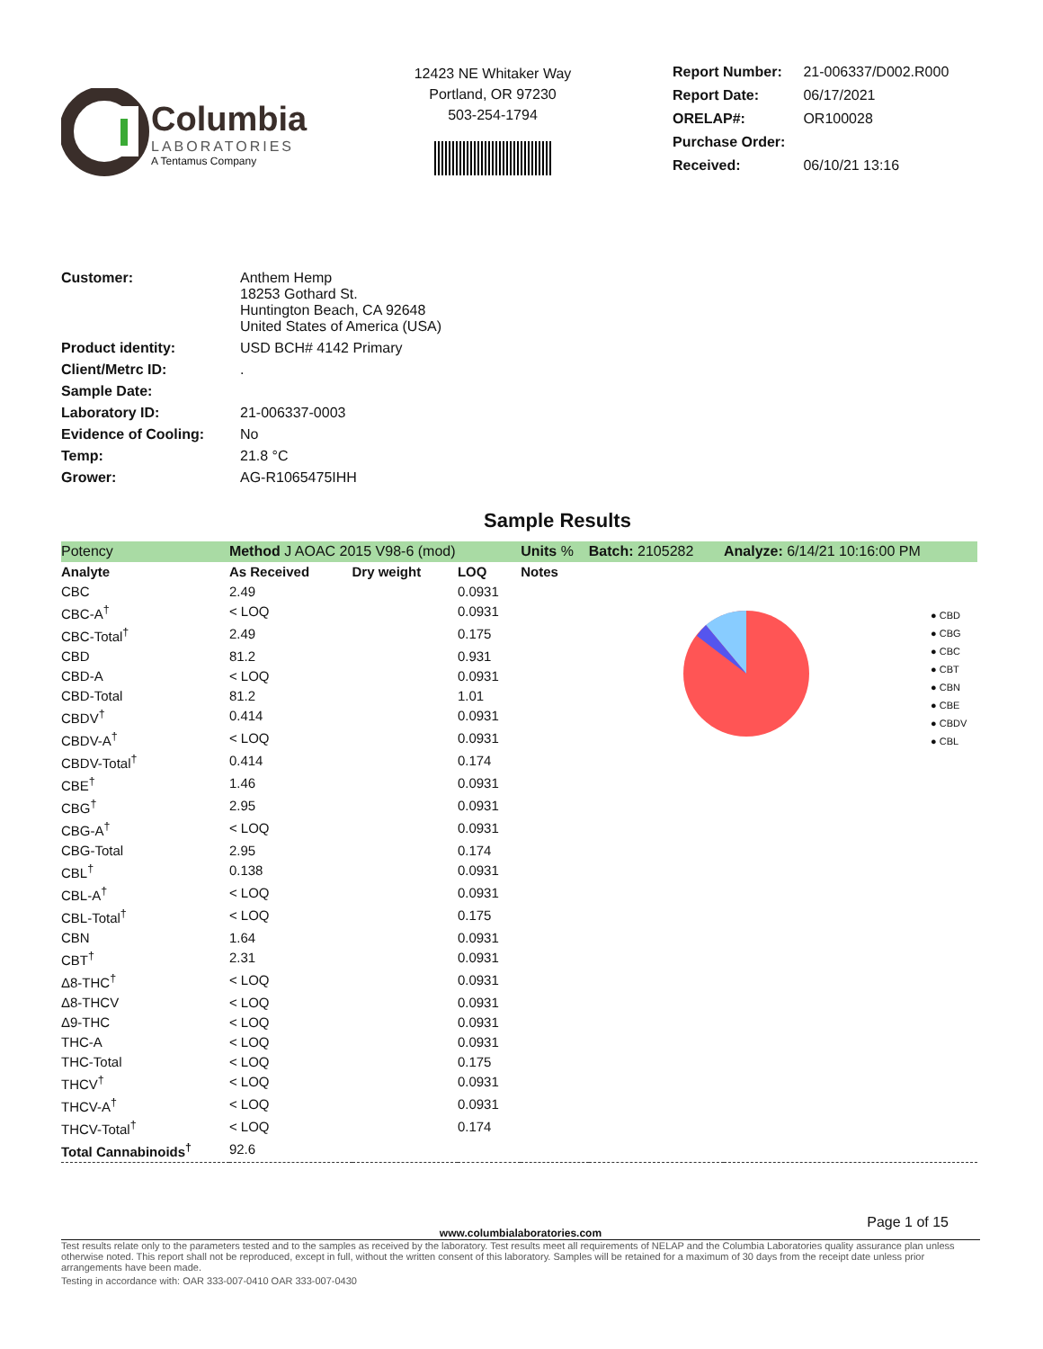Columbia
LABORATORIES
A Tentamus Company
12423 NE Whitaker Way
Portland, OR 97230
503-254-1794
| Report Number: | 21-006337/D002.R000 |
| Report Date: | 06/17/2021 |
| ORELAP#: | OR100028 |
| Purchase Order: | |
| Received: | 06/10/21 13:16 |
| Customer: | Anthem Hemp 18253 Gothard St. Huntington Beach, CA 92648 United States of America (USA) |
| Product identity: | USD BCH# 4142 Primary |
| Client/Metrc ID: | . |
| Sample Date: | |
| Laboratory ID: | 21-006337-0003 |
| Evidence of Cooling: | No |
| Temp: | 21.8 °C |
| Grower: | AG-R1065475IHH |
Sample Results
● CBD
● CBG
● CBC
● CBT
● CBN
● CBE
● CBDV
● CBL
| Potency | Method J AOAC 2015 V98-6 (mod) | | | Units % | Batch: 2105282 | Analyze: 6/14/21 10:16:00 PM |
| Analyte | As Received | Dry weight | LOQ | Notes | | |
| CBC | 2.49 | | 0.0931 | | | |
| CBC-A<sup>†</sup> | < LOQ | | 0.0931 | | | |
| CBC-Total<sup>†</sup> | 2.49 | | 0.175 | | | |
| CBD | 81.2 | | 0.931 | | | |
| CBD-A | < LOQ | | 0.0931 | | | |
| CBD-Total | 81.2 | | 1.01 | | | |
| CBDV<sup>†</sup> | 0.414 | | 0.0931 | | | |
| CBDV-A<sup>†</sup> | < LOQ | | 0.0931 | | | |
| CBDV-Total<sup>†</sup> | 0.414 | | 0.174 | | | |
| CBE<sup>†</sup> | 1.46 | | 0.0931 | | | |
| CBG<sup>†</sup> | 2.95 | | 0.0931 | | | |
| CBG-A<sup>†</sup> | < LOQ | | 0.0931 | | | |
| CBG-Total | 2.95 | | 0.174 | | | |
| CBL<sup>†</sup> | 0.138 | | 0.0931 | | | |
| CBL-A<sup>†</sup> | < LOQ | | 0.0931 | | | |
| CBL-Total<sup>†</sup> | < LOQ | | 0.175 | | | |
| CBN | 1.64 | | 0.0931 | | | |
| CBT<sup>†</sup> | 2.31 | | 0.0931 | | | |
| Δ8-THC<sup>†</sup> | < LOQ | | 0.0931 | | | |
| Δ8-THCV | < LOQ | | 0.0931 | | | |
| Δ9-THC | < LOQ | | 0.0931 | | | |
| THC-A | < LOQ | | 0.0931 | | | |
| THC-Total | < LOQ | | 0.175 | | | |
| THCV<sup>†</sup> | < LOQ | | 0.0931 | | | |
| THCV-A<sup>†</sup> | < LOQ | | 0.0931 | | | |
| THCV-Total<sup>†</sup> | < LOQ | | 0.174 | | | |
| Total Cannabinoids<sup>†</sup> | 92.6 | | | | | |
Page 1 of 15
www.columbialaboratories.com
Test results relate only to the parameters tested and to the samples as received by the laboratory. Test results meet all requirements of NELAP and the Columbia Laboratories quality assurance plan unless otherwise noted. This report shall not be reproduced, except in full, without the written consent of this laboratory. Samples will be retained for a maximum of 30 days from the receipt date unless prior arrangements have been made.
Testing in accordance with: OAR 333-007-0410 OAR 333-007-0430